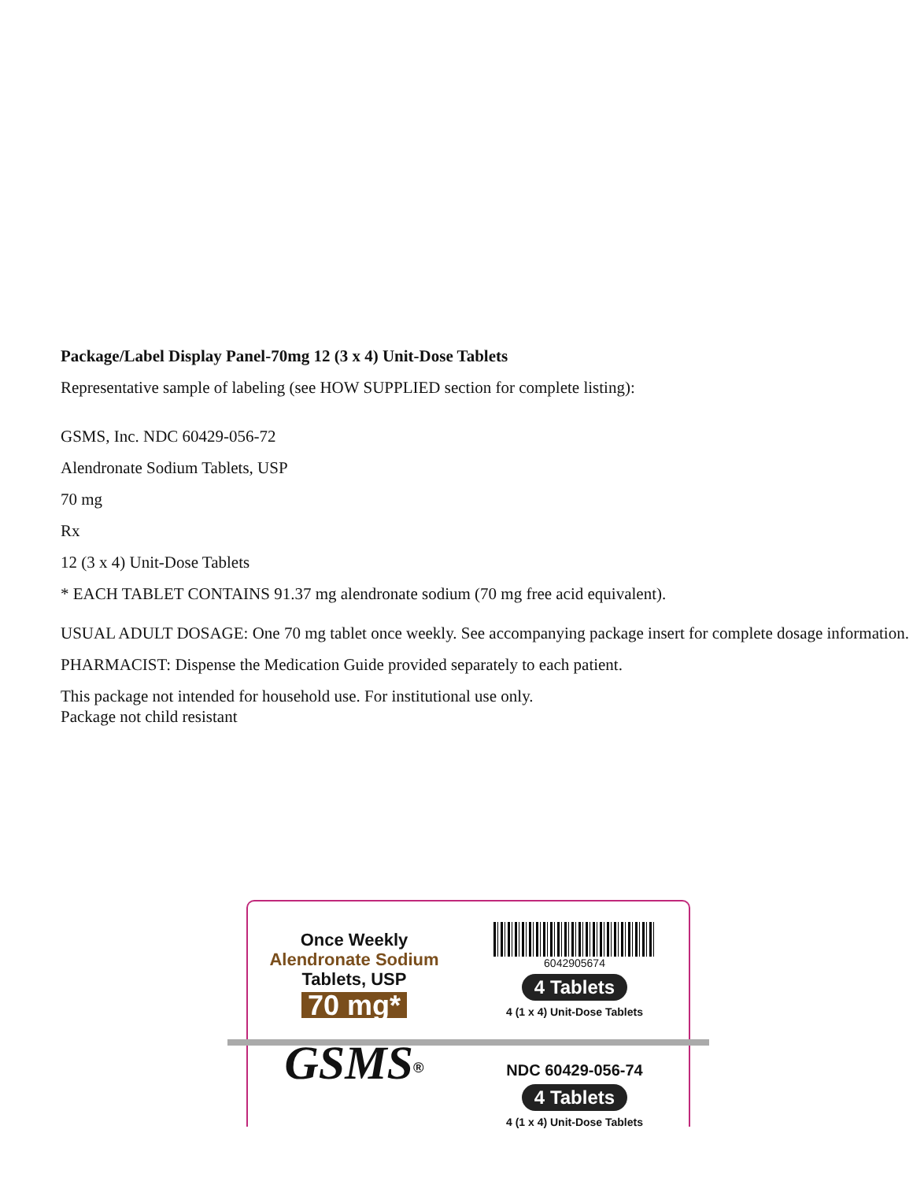Package/Label Display Panel-70mg 12 (3 x 4) Unit-Dose Tablets
Representative sample of labeling (see HOW SUPPLIED section for complete listing):
GSMS, Inc. NDC 60429-056-72
Alendronate Sodium Tablets, USP
70 mg
Rx
12 (3 x 4) Unit-Dose Tablets
* EACH TABLET CONTAINS 91.37 mg alendronate sodium (70 mg free acid equivalent).
USUAL ADULT DOSAGE: One 70 mg tablet once weekly. See accompanying package insert for complete dosage information.
PHARMACIST: Dispense the Medication Guide provided separately to each patient.
This package not intended for household use. For institutional use only.
Package not child resistant
Once Weekly
Alendronate Sodium
Tablets, USP
70 mg*
6042905674
4 Tablets
4 (1 x 4) Unit-Dose Tablets
GSMS<sup>®</sup>
NDC 60429-056-74
4 Tablets
4 (1 x 4) Unit-Dose Tablets